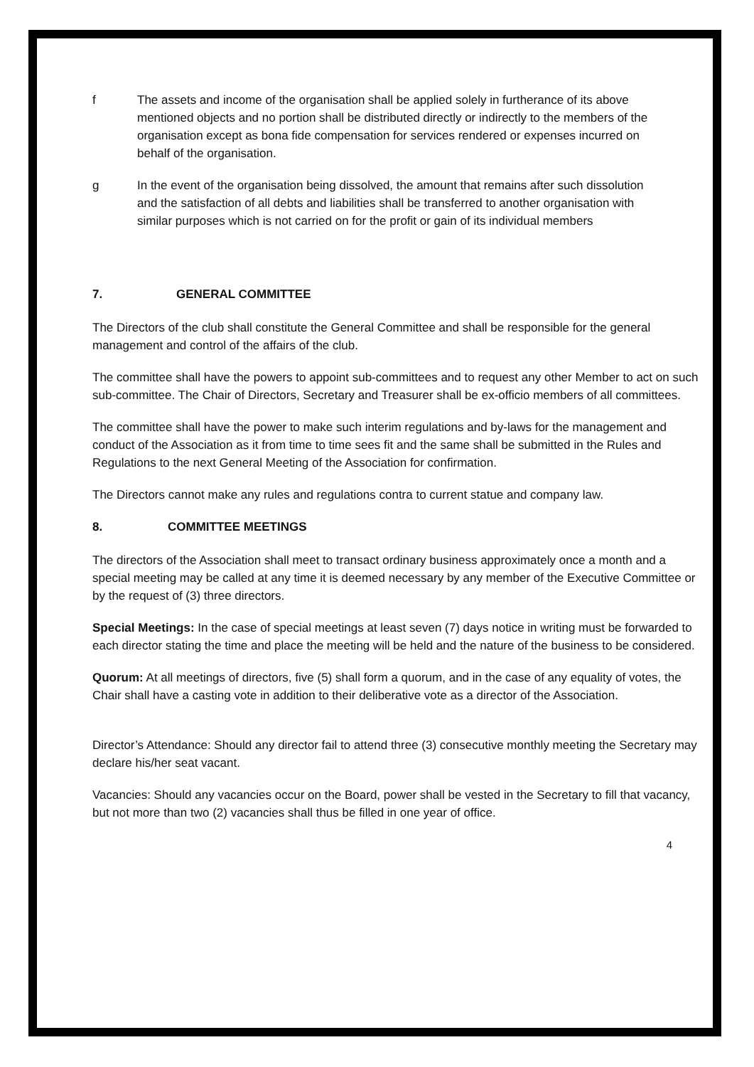f The assets and income of the organisation shall be applied solely in furtherance of its above mentioned objects and no portion shall be distributed directly or indirectly to the members of the organisation except as bona fide compensation for services rendered or expenses incurred on behalf of the organisation.
g In the event of the organisation being dissolved, the amount that remains after such dissolution and the satisfaction of all debts and liabilities shall be transferred to another organisation with similar purposes which is not carried on for the profit or gain of its individual members
7. GENERAL COMMITTEE
The Directors of the club shall constitute the General Committee and shall be responsible for the general management and control of the affairs of the club.
The committee shall have the powers to appoint sub-committees and to request any other Member to act on such sub-committee. The Chair of Directors, Secretary and Treasurer shall be ex-officio members of all committees.
The committee shall have the power to make such interim regulations and by-laws for the management and conduct of the Association as it from time to time sees fit and the same shall be submitted in the Rules and Regulations to the next General Meeting of the Association for confirmation.
The Directors cannot make any rules and regulations contra to current statue and company law.
8. COMMITTEE MEETINGS
The directors of the Association shall meet to transact ordinary business approximately once a month and a special meeting may be called at any time it is deemed necessary by any member of the Executive Committee or by the request of (3) three directors.
Special Meetings: In the case of special meetings at least seven (7) days notice in writing must be forwarded to each director stating the time and place the meeting will be held and the nature of the business to be considered.
Quorum: At all meetings of directors, five (5) shall form a quorum, and in the case of any equality of votes, the Chair shall have a casting vote in addition to their deliberative vote as a director of the Association.
Director’s Attendance: Should any director fail to attend three (3) consecutive monthly meeting the Secretary may declare his/her seat vacant.
Vacancies: Should any vacancies occur on the Board, power shall be vested in the Secretary to fill that vacancy, but not more than two (2) vacancies shall thus be filled in one year of office.
4